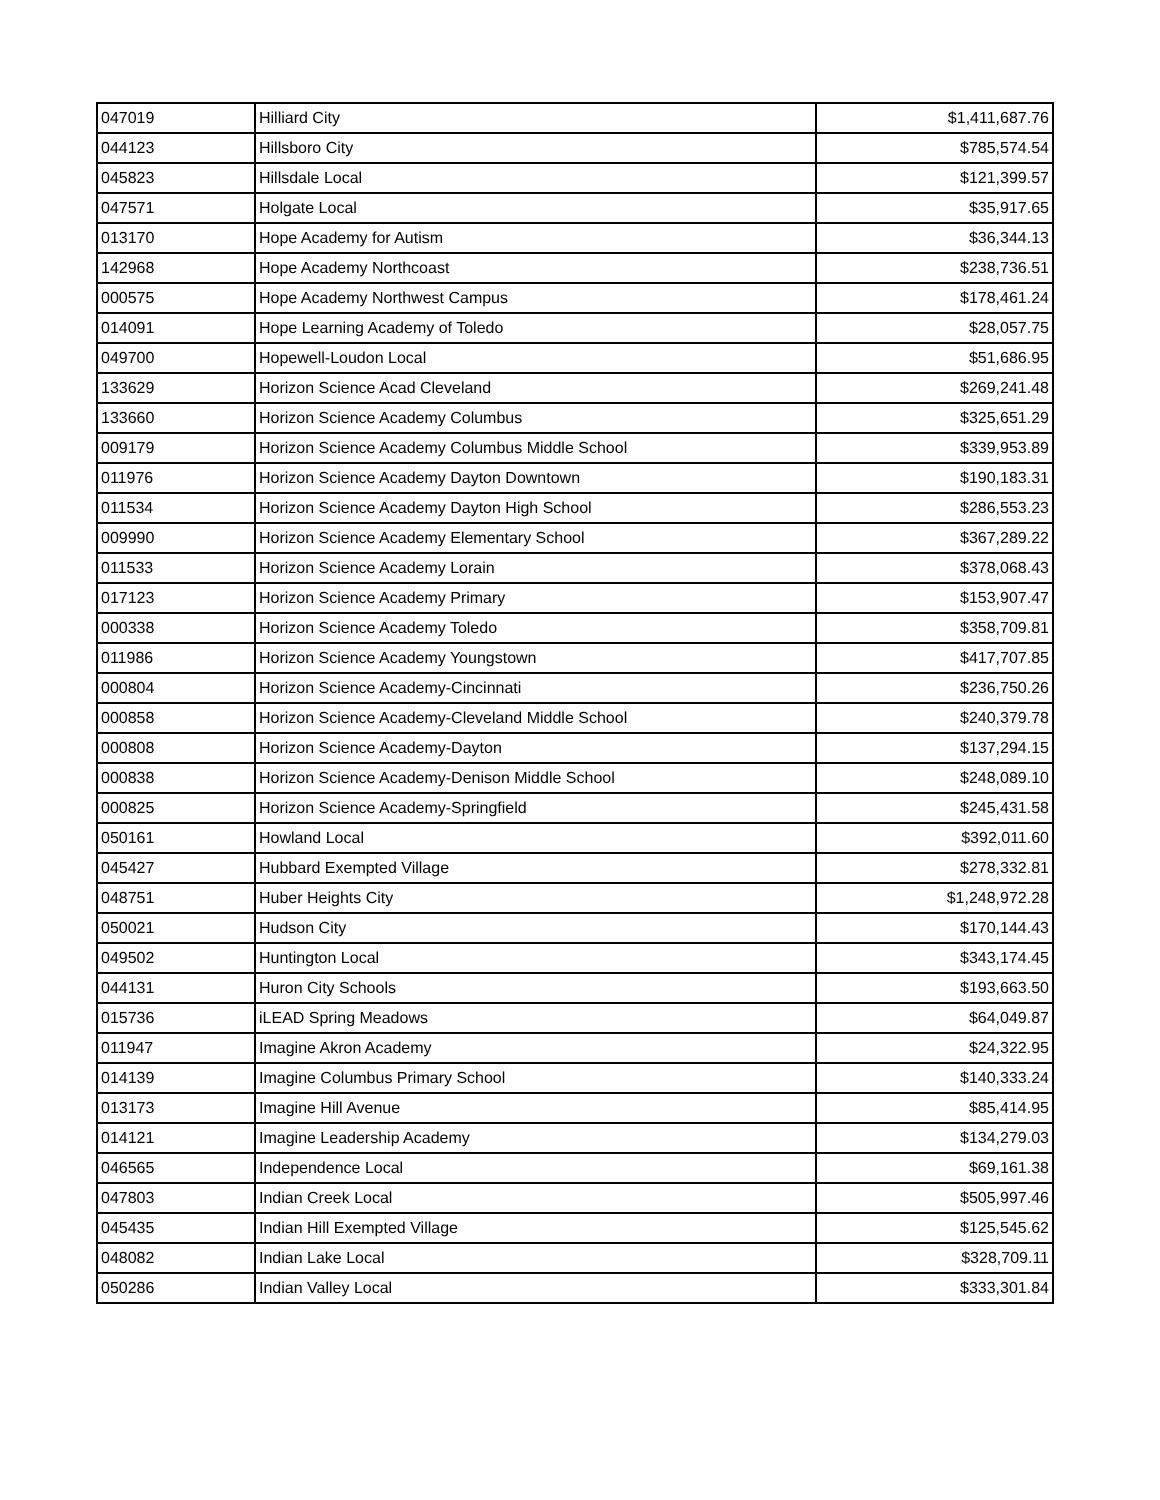| 047019 | Hilliard City | $1,411,687.76 |
| 044123 | Hillsboro City | $785,574.54 |
| 045823 | Hillsdale Local | $121,399.57 |
| 047571 | Holgate Local | $35,917.65 |
| 013170 | Hope Academy for Autism | $36,344.13 |
| 142968 | Hope Academy Northcoast | $238,736.51 |
| 000575 | Hope Academy Northwest Campus | $178,461.24 |
| 014091 | Hope Learning Academy of Toledo | $28,057.75 |
| 049700 | Hopewell-Loudon Local | $51,686.95 |
| 133629 | Horizon Science Acad Cleveland | $269,241.48 |
| 133660 | Horizon Science Academy Columbus | $325,651.29 |
| 009179 | Horizon Science Academy Columbus Middle School | $339,953.89 |
| 011976 | Horizon Science Academy Dayton Downtown | $190,183.31 |
| 011534 | Horizon Science Academy Dayton High School | $286,553.23 |
| 009990 | Horizon Science Academy Elementary School | $367,289.22 |
| 011533 | Horizon Science Academy Lorain | $378,068.43 |
| 017123 | Horizon Science Academy Primary | $153,907.47 |
| 000338 | Horizon Science Academy Toledo | $358,709.81 |
| 011986 | Horizon Science Academy Youngstown | $417,707.85 |
| 000804 | Horizon Science Academy-Cincinnati | $236,750.26 |
| 000858 | Horizon Science Academy-Cleveland Middle School | $240,379.78 |
| 000808 | Horizon Science Academy-Dayton | $137,294.15 |
| 000838 | Horizon Science Academy-Denison Middle School | $248,089.10 |
| 000825 | Horizon Science Academy-Springfield | $245,431.58 |
| 050161 | Howland Local | $392,011.60 |
| 045427 | Hubbard Exempted Village | $278,332.81 |
| 048751 | Huber Heights City | $1,248,972.28 |
| 050021 | Hudson City | $170,144.43 |
| 049502 | Huntington Local | $343,174.45 |
| 044131 | Huron City Schools | $193,663.50 |
| 015736 | iLEAD Spring Meadows | $64,049.87 |
| 011947 | Imagine Akron Academy | $24,322.95 |
| 014139 | Imagine Columbus Primary School | $140,333.24 |
| 013173 | Imagine Hill Avenue | $85,414.95 |
| 014121 | Imagine Leadership Academy | $134,279.03 |
| 046565 | Independence Local | $69,161.38 |
| 047803 | Indian Creek Local | $505,997.46 |
| 045435 | Indian Hill Exempted Village | $125,545.62 |
| 048082 | Indian Lake Local | $328,709.11 |
| 050286 | Indian Valley Local | $333,301.84 |